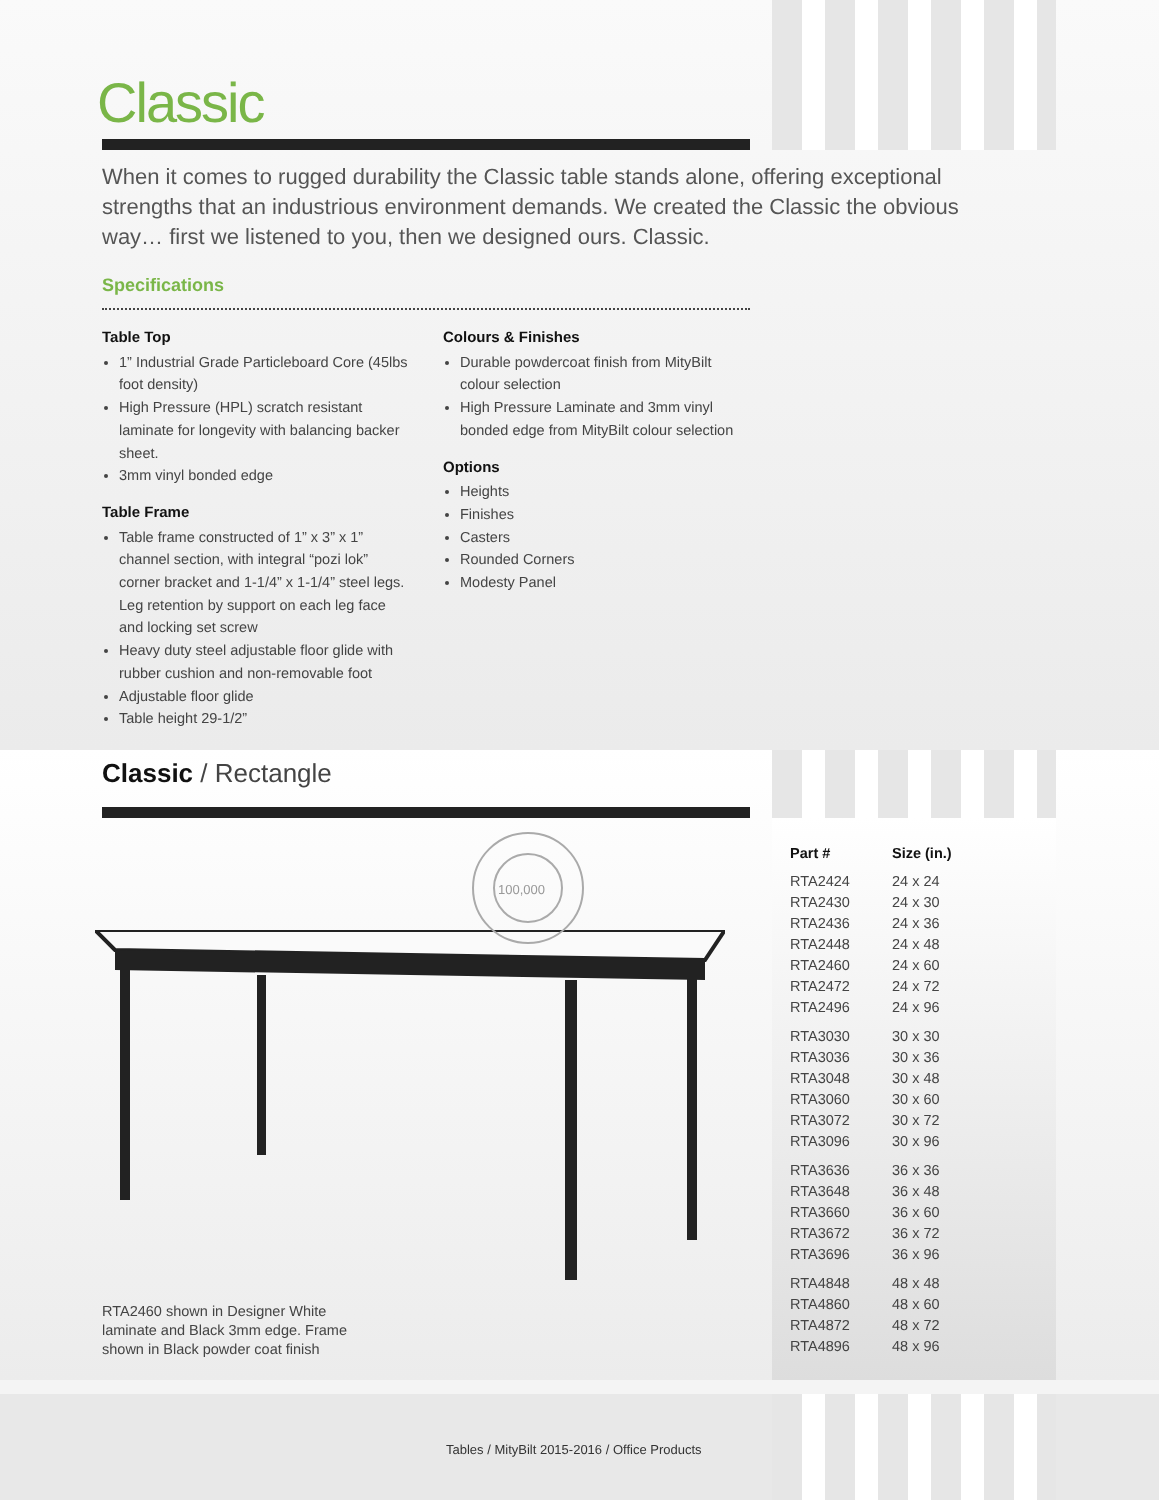Classic
When it comes to rugged durability the Classic table stands alone, offering exceptional strengths that an industrious environment demands. We created the Classic the obvious way… first we listened to you, then we designed ours. Classic.
Specifications
Table Top
1” Industrial Grade Particleboard Core (45lbs foot density)
High Pressure (HPL) scratch resistant laminate for longevity with balancing backer sheet.
3mm vinyl bonded edge
Table Frame
Table frame constructed of 1” x 3” x 1” channel section, with integral “pozi lok” corner bracket and 1-1/4” x 1-1/4” steel legs. Leg retention by support on each leg face and locking set screw
Heavy duty steel adjustable floor glide with rubber cushion and non-removable foot
Adjustable floor glide
Table height 29-1/2”
Colours & Finishes
Durable powdercoat finish from MityBilt colour selection
High Pressure Laminate and 3mm vinyl bonded edge from MityBilt colour selection
Options
Heights
Finishes
Casters
Rounded Corners
Modesty Panel
Classic / Rectangle
100,000
RTA2460 shown in Designer White
laminate and Black 3mm edge. Frame
shown in Black powder coat finish
| Part # | Size (in.) |
| --- | --- |
| RTA2424 | 24 x 24 |
| RTA2430 | 24 x 30 |
| RTA2436 | 24 x 36 |
| RTA2448 | 24 x 48 |
| RTA2460 | 24 x 60 |
| RTA2472 | 24 x 72 |
| RTA2496 | 24 x 96 |
| RTA3030 | 30 x 30 |
| RTA3036 | 30 x 36 |
| RTA3048 | 30 x 48 |
| RTA3060 | 30 x 60 |
| RTA3072 | 30 x 72 |
| RTA3096 | 30 x 96 |
| RTA3636 | 36 x 36 |
| RTA3648 | 36 x 48 |
| RTA3660 | 36 x 60 |
| RTA3672 | 36 x 72 |
| RTA3696 | 36 x 96 |
| RTA4848 | 48 x 48 |
| RTA4860 | 48 x 60 |
| RTA4872 | 48 x 72 |
| RTA4896 | 48 x 96 |
Tables / MityBilt 2015-2016 / Office Products